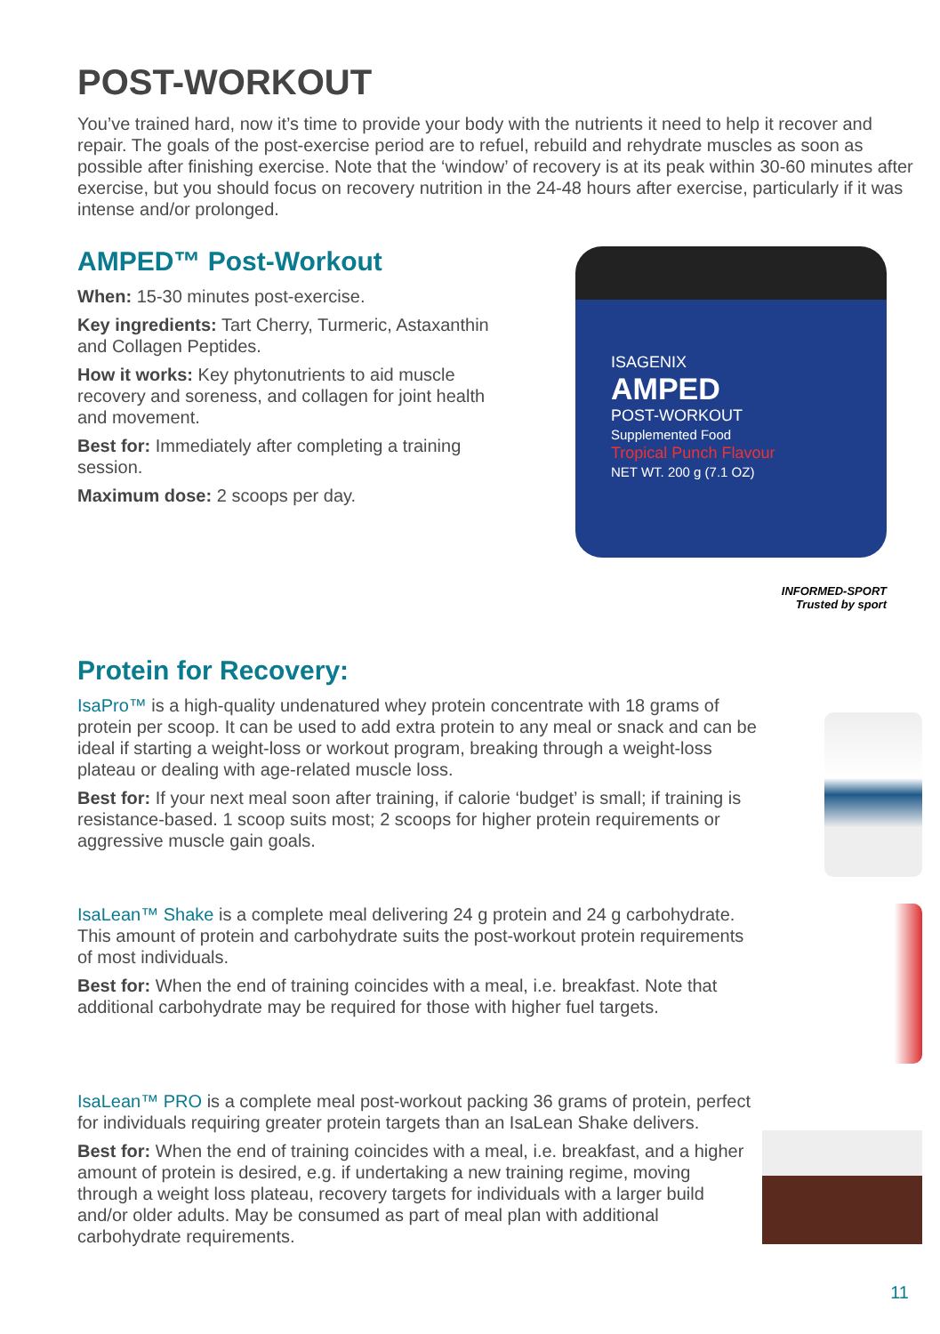POST-WORKOUT
You’ve trained hard, now it’s time to provide your body with the nutrients it need to help it recover and repair. The goals of the post-exercise period are to refuel, rebuild and rehydrate muscles as soon as possible after finishing exercise. Note that the ‘window’ of recovery is at its peak within 30-60 minutes after exercise, but you should focus on recovery nutrition in the 24-48 hours after exercise, particularly if it was intense and/or prolonged.
AMPED™ Post-Workout
When: 15-30 minutes post-exercise.
Key ingredients: Tart Cherry, Turmeric, Astaxanthin and Collagen Peptides.
How it works: Key phytonutrients to aid muscle recovery and soreness, and collagen for joint health and movement.
Best for: Immediately after completing a training session.
Maximum dose: 2 scoops per day.
ISAGENIX
AMPED
POST-WORKOUT
Supplemented Food
Tropical Punch Flavour
NET WT. 200 g (7.1 OZ)
INFORMED-SPORT
Trusted by sport
Protein for Recovery:
IsaPro™ is a high-quality undenatured whey protein concentrate with 18 grams of protein per scoop. It can be used to add extra protein to any meal or snack and can be ideal if starting a weight-loss or workout program, breaking through a weight-loss plateau or dealing with age-related muscle loss.
Best for: If your next meal soon after training, if calorie ‘budget’ is small; if training is resistance-based. 1 scoop suits most; 2 scoops for higher protein requirements or aggressive muscle gain goals.
IsaLean™ Shake is a complete meal delivering 24 g protein and 24 g carbohydrate. This amount of protein and carbohydrate suits the post-workout protein requirements of most individuals.
Best for: When the end of training coincides with a meal, i.e. breakfast. Note that additional carbohydrate may be required for those with higher fuel targets.
IsaLean™ PRO is a complete meal post-workout packing 36 grams of protein, perfect for individuals requiring greater protein targets than an IsaLean Shake delivers.
Best for: When the end of training coincides with a meal, i.e. breakfast, and a higher amount of protein is desired, e.g. if undertaking a new training regime, moving through a weight loss plateau, recovery targets for individuals with a larger build and/or older adults. May be consumed as part of meal plan with additional carbohydrate requirements.
11